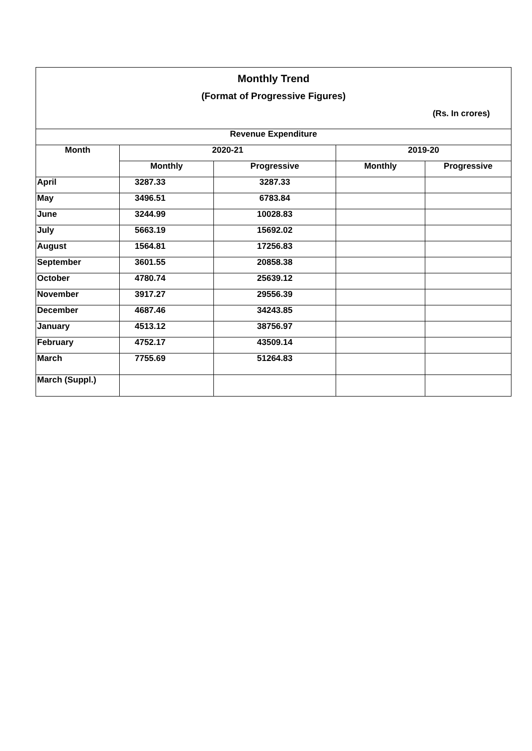| Monthly Trend | | | | |
| (Format of Progressive Figures) | | | | |
| (Rs. In crores) | | | | |
| Revenue Expenditure | | | | |
| Month | 2020-21 | | 2019-20 | |
| | Monthly | Progressive | Monthly | Progressive |
| April | 3287.33 | 3287.33 | | |
| May | 3496.51 | 6783.84 | | |
| June | 3244.99 | 10028.83 | | |
| July | 5663.19 | 15692.02 | | |
| August | 1564.81 | 17256.83 | | |
| September | 3601.55 | 20858.38 | | |
| October | 4780.74 | 25639.12 | | |
| November | 3917.27 | 29556.39 | | |
| December | 4687.46 | 34243.85 | | |
| January | 4513.12 | 38756.97 | | |
| February | 4752.17 | 43509.14 | | |
| March | 7755.69 | 51264.83 | | |
| March (Suppl.) | | | | |